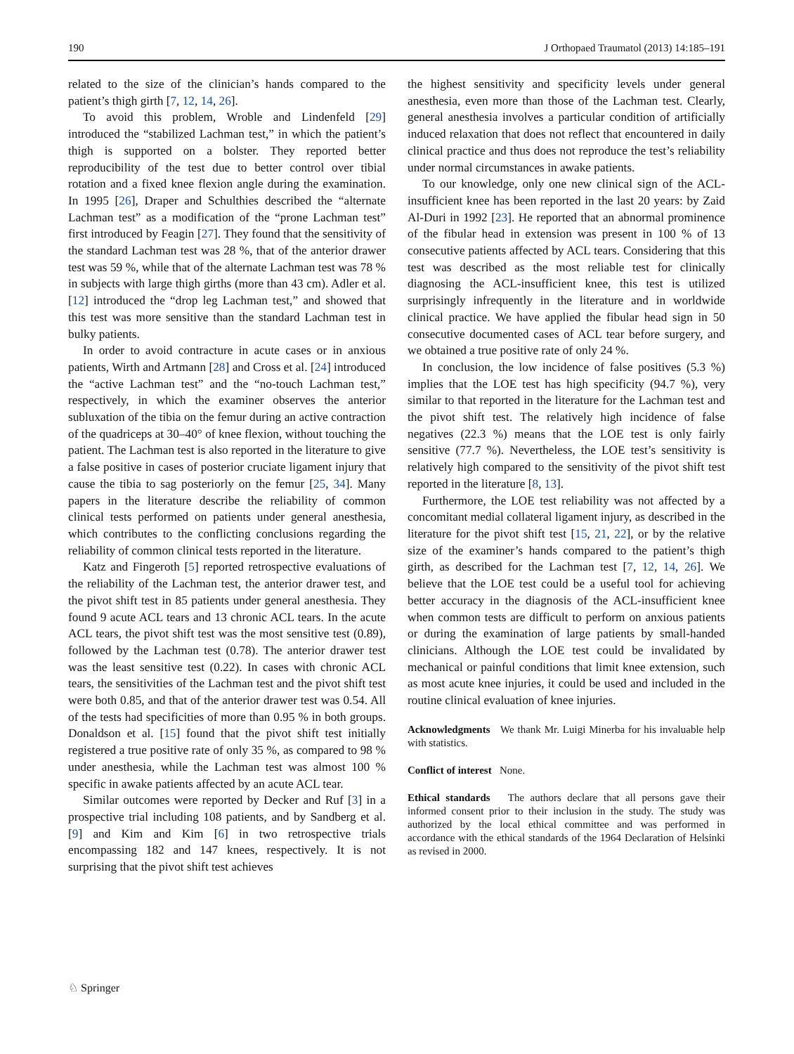190 J Orthopaed Traumatol (2013) 14:185–191
related to the size of the clinician’s hands compared to the patient’s thigh girth [7, 12, 14, 26].
To avoid this problem, Wroble and Lindenfeld [29] introduced the “stabilized Lachman test,” in which the patient’s thigh is supported on a bolster. They reported better reproducibility of the test due to better control over tibial rotation and a fixed knee flexion angle during the examination. In 1995 [26], Draper and Schulthies described the “alternate Lachman test” as a modification of the “prone Lachman test” first introduced by Feagin [27]. They found that the sensitivity of the standard Lachman test was 28 %, that of the anterior drawer test was 59 %, while that of the alternate Lachman test was 78 % in subjects with large thigh girths (more than 43 cm). Adler et al. [12] introduced the “drop leg Lachman test,” and showed that this test was more sensitive than the standard Lachman test in bulky patients.
In order to avoid contracture in acute cases or in anxious patients, Wirth and Artmann [28] and Cross et al. [24] introduced the “active Lachman test” and the “no-touch Lachman test,” respectively, in which the examiner observes the anterior subluxation of the tibia on the femur during an active contraction of the quadriceps at 30–40° of knee flexion, without touching the patient. The Lachman test is also reported in the literature to give a false positive in cases of posterior cruciate ligament injury that cause the tibia to sag posteriorly on the femur [25, 34]. Many papers in the literature describe the reliability of common clinical tests performed on patients under general anesthesia, which contributes to the conflicting conclusions regarding the reliability of common clinical tests reported in the literature.
Katz and Fingeroth [5] reported retrospective evaluations of the reliability of the Lachman test, the anterior drawer test, and the pivot shift test in 85 patients under general anesthesia. They found 9 acute ACL tears and 13 chronic ACL tears. In the acute ACL tears, the pivot shift test was the most sensitive test (0.89), followed by the Lachman test (0.78). The anterior drawer test was the least sensitive test (0.22). In cases with chronic ACL tears, the sensitivities of the Lachman test and the pivot shift test were both 0.85, and that of the anterior drawer test was 0.54. All of the tests had specificities of more than 0.95 % in both groups. Donaldson et al. [15] found that the pivot shift test initially registered a true positive rate of only 35 %, as compared to 98 % under anesthesia, while the Lachman test was almost 100 % specific in awake patients affected by an acute ACL tear.
Similar outcomes were reported by Decker and Ruf [3] in a prospective trial including 108 patients, and by Sandberg et al. [9] and Kim and Kim [6] in two retrospective trials encompassing 182 and 147 knees, respectively. It is not surprising that the pivot shift test achieves
the highest sensitivity and specificity levels under general anesthesia, even more than those of the Lachman test. Clearly, general anesthesia involves a particular condition of artificially induced relaxation that does not reflect that encountered in daily clinical practice and thus does not reproduce the test’s reliability under normal circumstances in awake patients.
To our knowledge, only one new clinical sign of the ACL-insufficient knee has been reported in the last 20 years: by Zaid Al-Duri in 1992 [23]. He reported that an abnormal prominence of the fibular head in extension was present in 100 % of 13 consecutive patients affected by ACL tears. Considering that this test was described as the most reliable test for clinically diagnosing the ACL-insufficient knee, this test is utilized surprisingly infrequently in the literature and in worldwide clinical practice. We have applied the fibular head sign in 50 consecutive documented cases of ACL tear before surgery, and we obtained a true positive rate of only 24 %.
In conclusion, the low incidence of false positives (5.3 %) implies that the LOE test has high specificity (94.7 %), very similar to that reported in the literature for the Lachman test and the pivot shift test. The relatively high incidence of false negatives (22.3 %) means that the LOE test is only fairly sensitive (77.7 %). Nevertheless, the LOE test’s sensitivity is relatively high compared to the sensitivity of the pivot shift test reported in the literature [8, 13].
Furthermore, the LOE test reliability was not affected by a concomitant medial collateral ligament injury, as described in the literature for the pivot shift test [15, 21, 22], or by the relative size of the examiner’s hands compared to the patient’s thigh girth, as described for the Lachman test [7, 12, 14, 26]. We believe that the LOE test could be a useful tool for achieving better accuracy in the diagnosis of the ACL-insufficient knee when common tests are difficult to perform on anxious patients or during the examination of large patients by small-handed clinicians. Although the LOE test could be invalidated by mechanical or painful conditions that limit knee extension, such as most acute knee injuries, it could be used and included in the routine clinical evaluation of knee injuries.
Acknowledgments We thank Mr. Luigi Minerba for his invaluable help with statistics.
Conflict of interest None.
Ethical standards The authors declare that all persons gave their informed consent prior to their inclusion in the study. The study was authorized by the local ethical committee and was performed in accordance with the ethical standards of the 1964 Declaration of Helsinki as revised in 2000.
♘ Springer